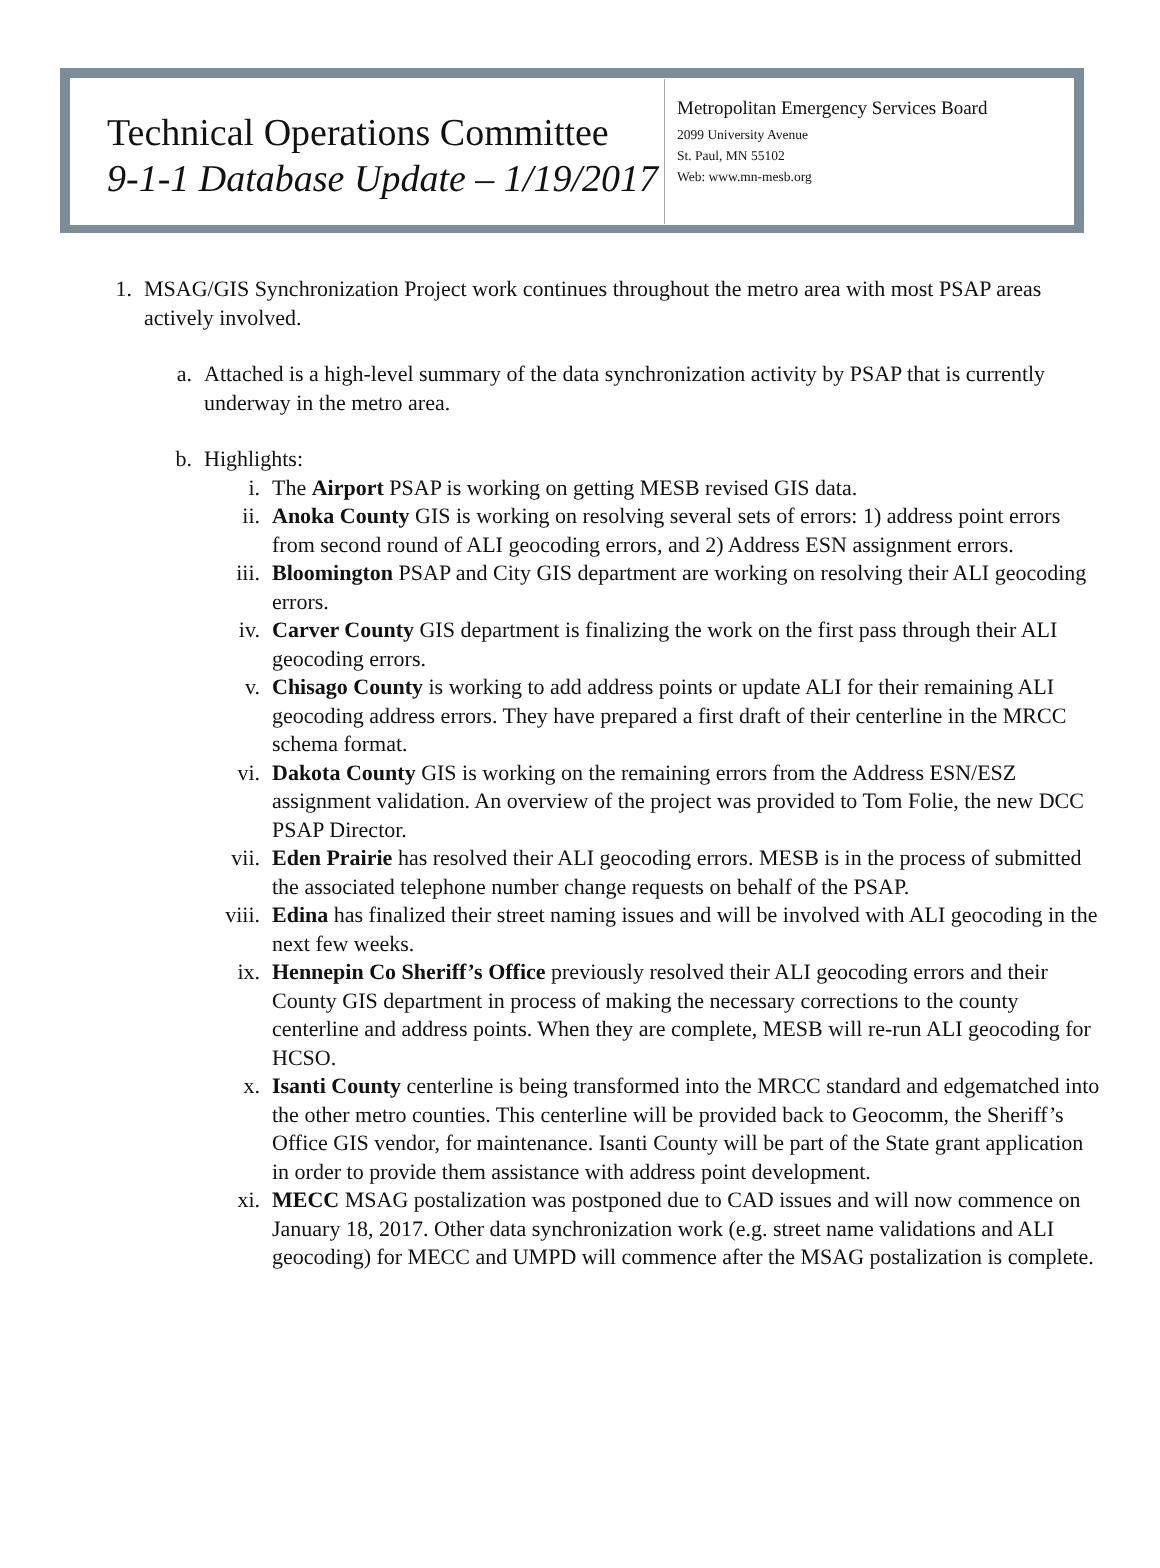Technical Operations Committee
9-1-1 Database Update – 1/19/2017
Metropolitan Emergency Services Board
2099 University Avenue
St. Paul, MN 55102
Web: www.mn-mesb.org
1. MSAG/GIS Synchronization Project work continues throughout the metro area with most PSAP areas actively involved.
a.
Attached is a high-level summary of the data synchronization activity by PSAP that is currently underway in the metro area.
b.
Highlights:
i. The Airport PSAP is working on getting MESB revised GIS data.
ii. Anoka County GIS is working on resolving several sets of errors: 1) address point errors from second round of ALI geocoding errors, and 2) Address ESN assignment errors.
iii. Bloomington PSAP and City GIS department are working on resolving their ALI geocoding errors.
iv. Carver County GIS department is finalizing the work on the first pass through their ALI geocoding errors.
v. Chisago County is working to add address points or update ALI for their remaining ALI geocoding address errors. They have prepared a first draft of their centerline in the MRCC schema format.
vi. Dakota County GIS is working on the remaining errors from the Address ESN/ESZ assignment validation. An overview of the project was provided to Tom Folie, the new DCC PSAP Director.
vii. Eden Prairie has resolved their ALI geocoding errors. MESB is in the process of submitted the associated telephone number change requests on behalf of the PSAP.
viii.
Edina has finalized their street naming issues and will be involved with ALI geocoding in the next few weeks.
ix. Hennepin Co Sheriff’s Office previously resolved their ALI geocoding errors and their County GIS department in process of making the necessary corrections to the county centerline and address points. When they are complete, MESB will re-run ALI geocoding for HCSO.
x. Isanti County centerline is being transformed into the MRCC standard and edgematched into the other metro counties. This centerline will be provided back to Geocomm, the Sheriff’s Office GIS vendor, for maintenance. Isanti County will be part of the State grant application in order to provide them assistance with address point development.
xi. MECC MSAG postalization was postponed due to CAD issues and will now commence on January 18, 2017. Other data synchronization work (e.g. street name validations and ALI geocoding) for MECC and UMPD will commence after the MSAG postalization is complete.